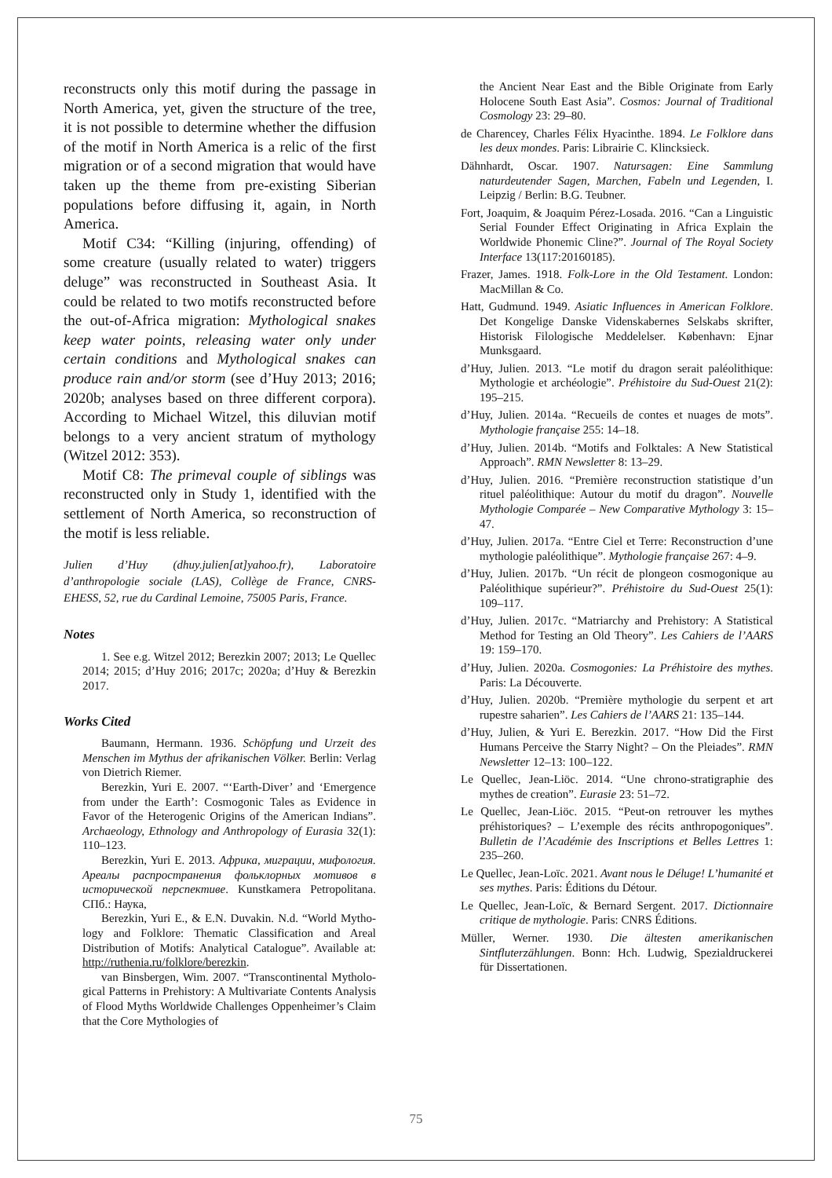reconstructs only this motif during the passage in North America, yet, given the structure of the tree, it is not possible to determine whether the diffusion of the motif in North America is a relic of the first migration or of a second migration that would have taken up the theme from pre-existing Siberian populations before diffusing it, again, in North America.
Motif C34: “Killing (injuring, offending) of some creature (usually related to water) triggers deluge” was reconstructed in Southeast Asia. It could be related to two motifs reconstructed before the out-of-Africa migration: Mythological snakes keep water points, releasing water only under certain conditions and Mythological snakes can produce rain and/or storm (see d’Huy 2013; 2016; 2020b; analyses based on three different corpora). According to Michael Witzel, this diluvian motif belongs to a very ancient stratum of mythology (Witzel 2012: 353).
Motif C8: The primeval couple of siblings was reconstructed only in Study 1, identified with the settlement of North America, so reconstruction of the motif is less reliable.
Julien d’Huy (dhuy.julien[at]yahoo.fr), Laboratoire d’anthropologie sociale (LAS), Collège de France, CNRS-EHESS, 52, rue du Cardinal Lemoine, 75005 Paris, France.
Notes
1. See e.g. Witzel 2012; Berezkin 2007; 2013; Le Quellec 2014; 2015; d’Huy 2016; 2017c; 2020a; d’Huy & Berezkin 2017.
Works Cited
Baumann, Hermann. 1936. Schöpfung und Urzeit des Menschen im Mythus der afrikanischen Völker. Berlin: Verlag von Dietrich Riemer.
Berezkin, Yuri E. 2007. “‘Earth-Diver’ and ‘Emergence from under the Earth’: Cosmogonic Tales as Evidence in Favor of the Heterogenic Origins of the American Indians”. Archaeology, Ethnology and Anthropology of Eurasia 32(1): 110–123.
Berezkin, Yuri E. 2013. Африка, миграции, мифология. Ареалы распространения фольклорных мотивов в исторической перспективе. Kunstkamera Petropolitana. СПб.: Наука,
Berezkin, Yuri E., & E.N. Duvakin. N.d. “World Mytho-logy and Folklore: Thematic Classification and Areal Distribution of Motifs: Analytical Catalogue”. Available at: http://ruthenia.ru/folklore/berezkin.
van Binsbergen, Wim. 2007. “Transcontinental Mytholo-gical Patterns in Prehistory: A Multivariate Contents Analysis of Flood Myths Worldwide Challenges Oppenheimer’s Claim that the Core Mythologies of
the Ancient Near East and the Bible Originate from Early Holocene South East Asia”. Cosmos: Journal of Traditional Cosmology 23: 29–80.
de Charencey, Charles Félix Hyacinthe. 1894. Le Folklore dans les deux mondes. Paris: Librairie C. Klincksieck.
Dähnhardt, Oscar. 1907. Natursagen: Eine Sammlung naturdeutender Sagen, Marchen, Fabeln und Legenden, I. Leipzig / Berlin: B.G. Teubner.
Fort, Joaquim, & Joaquim Pérez-Losada. 2016. “Can a Linguistic Serial Founder Effect Originating in Africa Explain the Worldwide Phonemic Cline?”. Journal of The Royal Society Interface 13(117:20160185).
Frazer, James. 1918. Folk-Lore in the Old Testament. London: MacMillan & Co.
Hatt, Gudmund. 1949. Asiatic Influences in American Folklore. Det Kongelige Danske Videnskabernes Selskabs skrifter, Historisk Filologische Meddelelser. København: Ejnar Munksgaard.
d’Huy, Julien. 2013. “Le motif du dragon serait paléolithique: Mythologie et archéologie”. Préhistoire du Sud-Ouest 21(2): 195–215.
d’Huy, Julien. 2014a. “Recueils de contes et nuages de mots”. Mythologie française 255: 14–18.
d’Huy, Julien. 2014b. “Motifs and Folktales: A New Statistical Approach”. RMN Newsletter 8: 13–29.
d’Huy, Julien. 2016. “Première reconstruction statistique d’un rituel paléolithique: Autour du motif du dragon”. Nouvelle Mythologie Comparée – New Comparative Mythology 3: 15–47.
d’Huy, Julien. 2017a. “Entre Ciel et Terre: Reconstruction d’une mythologie paléolithique”. Mythologie française 267: 4–9.
d’Huy, Julien. 2017b. “Un récit de plongeon cosmogonique au Paléolithique supérieur?”. Préhistoire du Sud-Ouest 25(1): 109–117.
d’Huy, Julien. 2017c. “Matriarchy and Prehistory: A Statistical Method for Testing an Old Theory”. Les Cahiers de l’AARS 19: 159–170.
d’Huy, Julien. 2020a. Cosmogonies: La Préhistoire des mythes. Paris: La Découverte.
d’Huy, Julien. 2020b. “Première mythologie du serpent et art rupestre saharien”. Les Cahiers de l’AARS 21: 135–144.
d’Huy, Julien, & Yuri E. Berezkin. 2017. “How Did the First Humans Perceive the Starry Night? – On the Pleiades”. RMN Newsletter 12–13: 100–122.
Le Quellec, Jean-Liöc. 2014. “Une chrono-stratigraphie des mythes de creation”. Eurasie 23: 51–72.
Le Quellec, Jean-Liöc. 2015. “Peut-on retrouver les mythes préhistoriques? – L’exemple des récits anthropogoniques”. Bulletin de l’Académie des Inscriptions et Belles Lettres 1: 235–260.
Le Quellec, Jean-Loïc. 2021. Avant nous le Déluge! L’humanité et ses mythes. Paris: Éditions du Détour.
Le Quellec, Jean-Loïc, & Bernard Sergent. 2017. Dictionnaire critique de mythologie. Paris: CNRS Éditions.
Müller, Werner. 1930. Die ältesten amerikanischen Sintfluterzählungen. Bonn: Hch. Ludwig, Spezialdruckerei für Dissertationen.
75